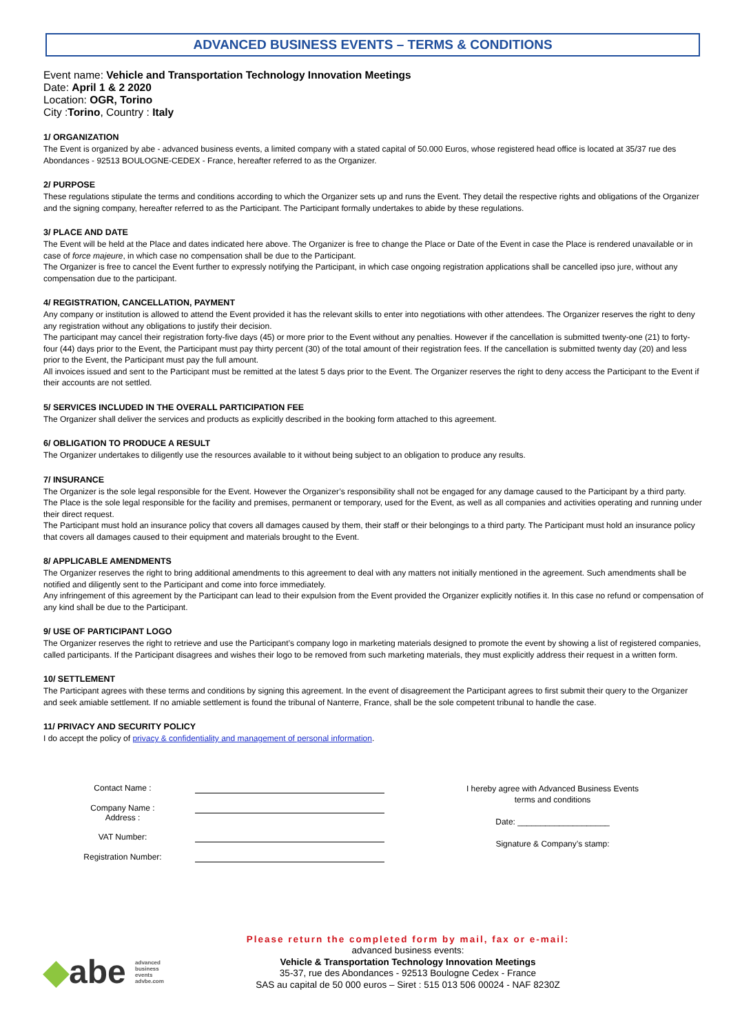ADVANCED BUSINESS EVENTS – TERMS & CONDITIONS
Event name: Vehicle and Transportation Technology Innovation Meetings
Date: April 1 & 2 2020
Location: OGR, Torino
City :Torino, Country : Italy
1/ ORGANIZATION
The Event is organized by abe - advanced business events, a limited company with a stated capital of 50.000 Euros, whose registered head office is located at 35/37 rue des Abondances - 92513 BOULOGNE-CEDEX - France, hereafter referred to as the Organizer.
2/ PURPOSE
These regulations stipulate the terms and conditions according to which the Organizer sets up and runs the Event. They detail the respective rights and obligations of the Organizer and the signing company, hereafter referred to as the Participant. The Participant formally undertakes to abide by these regulations.
3/ PLACE AND DATE
The Event will be held at the Place and dates indicated here above. The Organizer is free to change the Place or Date of the Event in case the Place is rendered unavailable or in case of force majeure, in which case no compensation shall be due to the Participant.
The Organizer is free to cancel the Event further to expressly notifying the Participant, in which case ongoing registration applications shall be cancelled ipso jure, without any compensation due to the participant.
4/ REGISTRATION, CANCELLATION, PAYMENT
Any company or institution is allowed to attend the Event provided it has the relevant skills to enter into negotiations with other attendees. The Organizer reserves the right to deny any registration without any obligations to justify their decision.
The participant may cancel their registration forty-five days (45) or more prior to the Event without any penalties. However if the cancellation is submitted twenty-one (21) to forty-four (44) days prior to the Event, the Participant must pay thirty percent (30) of the total amount of their registration fees. If the cancellation is submitted twenty day (20) and less prior to the Event, the Participant must pay the full amount.
All invoices issued and sent to the Participant must be remitted at the latest 5 days prior to the Event. The Organizer reserves the right to deny access the Participant to the Event if their accounts are not settled.
5/ SERVICES INCLUDED IN THE OVERALL PARTICIPATION FEE
The Organizer shall deliver the services and products as explicitly described in the booking form attached to this agreement.
6/ OBLIGATION TO PRODUCE A RESULT
The Organizer undertakes to diligently use the resources available to it without being subject to an obligation to produce any results.
7/ INSURANCE
The Organizer is the sole legal responsible for the Event. However the Organizer’s responsibility shall not be engaged for any damage caused to the Participant by a third party.
The Place is the sole legal responsible for the facility and premises, permanent or temporary, used for the Event, as well as all companies and activities operating and running under their direct request.
The Participant must hold an insurance policy that covers all damages caused by them, their staff or their belongings to a third party. The Participant must hold an insurance policy that covers all damages caused to their equipment and materials brought to the Event.
8/ APPLICABLE AMENDMENTS
The Organizer reserves the right to bring additional amendments to this agreement to deal with any matters not initially mentioned in the agreement. Such amendments shall be notified and diligently sent to the Participant and come into force immediately.
Any infringement of this agreement by the Participant can lead to their expulsion from the Event provided the Organizer explicitly notifies it. In this case no refund or compensation of any kind shall be due to the Participant.
9/ USE OF PARTICIPANT LOGO
The Organizer reserves the right to retrieve and use the Participant’s company logo in marketing materials designed to promote the event by showing a list of registered companies, called participants. If the Participant disagrees and wishes their logo to be removed from such marketing materials, they must explicitly address their request in a written form.
10/ SETTLEMENT
The Participant agrees with these terms and conditions by signing this agreement. In the event of disagreement the Participant agrees to first submit their query to the Organizer and seek amiable settlement. If no amiable settlement is found the tribunal of Nanterre, France, shall be the sole competent tribunal to handle the case.
11/ PRIVACY AND SECURITY POLICY
I do accept the policy of privacy & confidentiality and management of personal information.
Contact Name :
Company Name :
Address :
VAT Number:
Registration Number:
I hereby agree with Advanced Business Events
terms and conditions
Date: ____________________
Signature & Company’s stamp:
◆abe advanced
business
events
advbe.com
Please return the completed form by mail, fax or e-mail:
advanced business events:
Vehicle & Transportation Technology Innovation Meetings
35-37, rue des Abondances - 92513 Boulogne Cedex - France
SAS au capital de 50 000 euros – Siret : 515 013 506 00024 - NAF 8230Z